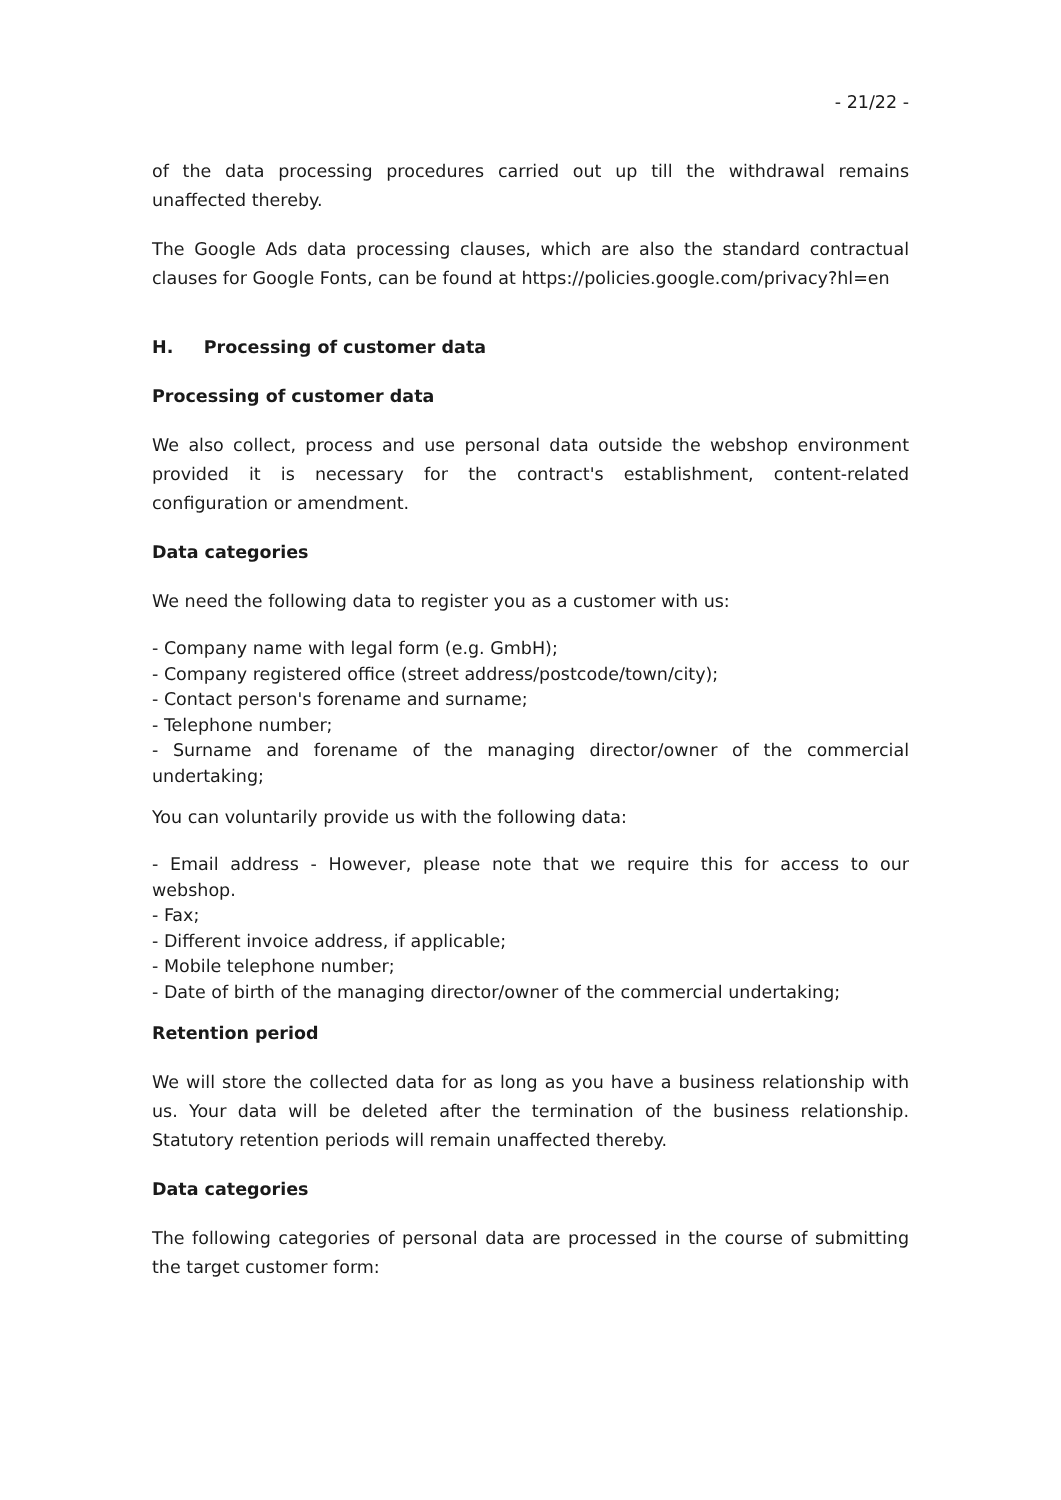- 21/22 -
of the data processing procedures carried out up till the withdrawal remains unaffected thereby.
The Google Ads data processing clauses, which are also the standard contractual clauses for Google Fonts, can be found at https://policies.google.com/privacy?hl=en
H. Processing of customer data
Processing of customer data
We also collect, process and use personal data outside the webshop environment provided it is necessary for the contract's establishment, content-related configuration or amendment.
Data categories
We need the following data to register you as a customer with us:
- Company name with legal form (e.g. GmbH);
- Company registered office (street address/postcode/town/city);
- Contact person's forename and surname;
- Telephone number;
- Surname and forename of the managing director/owner of the commercial undertaking;
You can voluntarily provide us with the following data:
- Email address - However, please note that we require this for access to our webshop.
- Fax;
- Different invoice address, if applicable;
- Mobile telephone number;
- Date of birth of the managing director/owner of the commercial undertaking;
Retention period
We will store the collected data for as long as you have a business relationship with us. Your data will be deleted after the termination of the business relationship. Statutory retention periods will remain unaffected thereby.
Data categories
The following categories of personal data are processed in the course of submitting the target customer form: